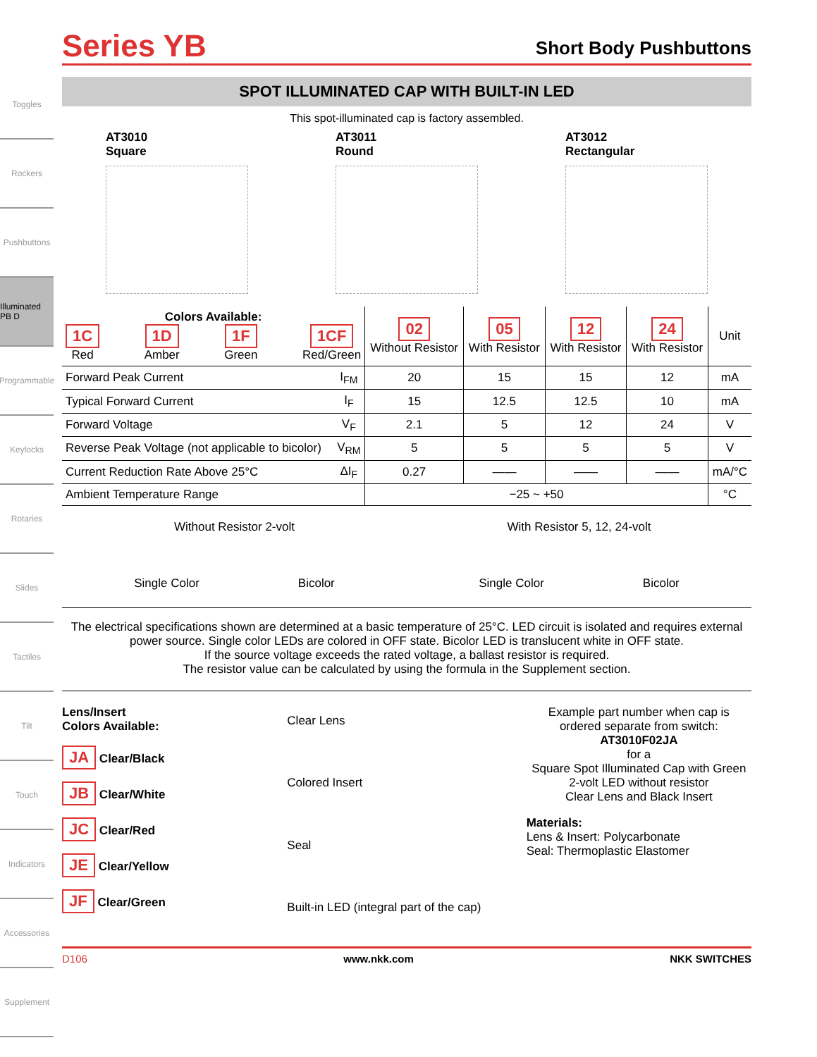Toggles
Rockers
Pushbuttons
Illuminated PB D
Programmable
Keylocks
Rotaries
Slides
Tactiles
Tilt
Touch
Indicators
Accessories
Supplement
Series YB
Short Body Pushbuttons
SPOT ILLUMINATED CAP WITH BUILT-IN LED
This spot-illuminated cap is factory assembled.
AT3010
Square
AT3011
Round
AT3012
Rectangular
| Colors Available: 1C Red 1D Amber 1F Green 1CF Red/Green | | 02 Without Resistor | 05 With Resistor | 12 With Resistor | 24 With Resistor | Unit |
| --- | --- | --- | --- | --- | --- | --- |
| Forward Peak Current | I<sub>FM</sub> | 20 | 15 | 15 | 12 | mA |
| Typical Forward Current | I<sub>F</sub> | 15 | 12.5 | 12.5 | 10 | mA |
| Forward Voltage | V<sub>F</sub> | 2.1 | 5 | 12 | 24 | V |
| Reverse Peak Voltage (not applicable to bicolor) | V<sub>RM</sub> | 5 | 5 | 5 | 5 | V |
| Current Reduction Rate Above 25°C | ΔI<sub>F</sub> | 0.27 | —— | —— | —— | mA/°C |
| Ambient Temperature Range | | −25 ~ +50 | | | | °C |
Without Resistor 2-volt
Single Color Bicolor
With Resistor 5, 12, 24-volt
Single Color Bicolor
The electrical specifications shown are determined at a basic temperature of 25°C. LED circuit is isolated and requires external power source. Single color LEDs are colored in OFF state. Bicolor LED is translucent white in OFF state.
If the source voltage exceeds the rated voltage, a ballast resistor is required.
The resistor value can be calculated by using the formula in the Supplement section.
Lens/Insert
Colors Available:
JA Clear/Black
JB Clear/White
JC Clear/Red
JE Clear/Yellow
JF Clear/Green
Clear Lens
Colored Insert
Seal
Built-in LED (integral part of the cap)
Example part number when cap is ordered separate from switch:
AT3010F02JA
for a
Square Spot Illuminated Cap with Green 2-volt LED without resistor
Clear Lens and Black Insert
Materials:
Lens & Insert: Polycarbonate
Seal: Thermoplastic Elastomer
D106 www.nkk.com NKK SWITCHES